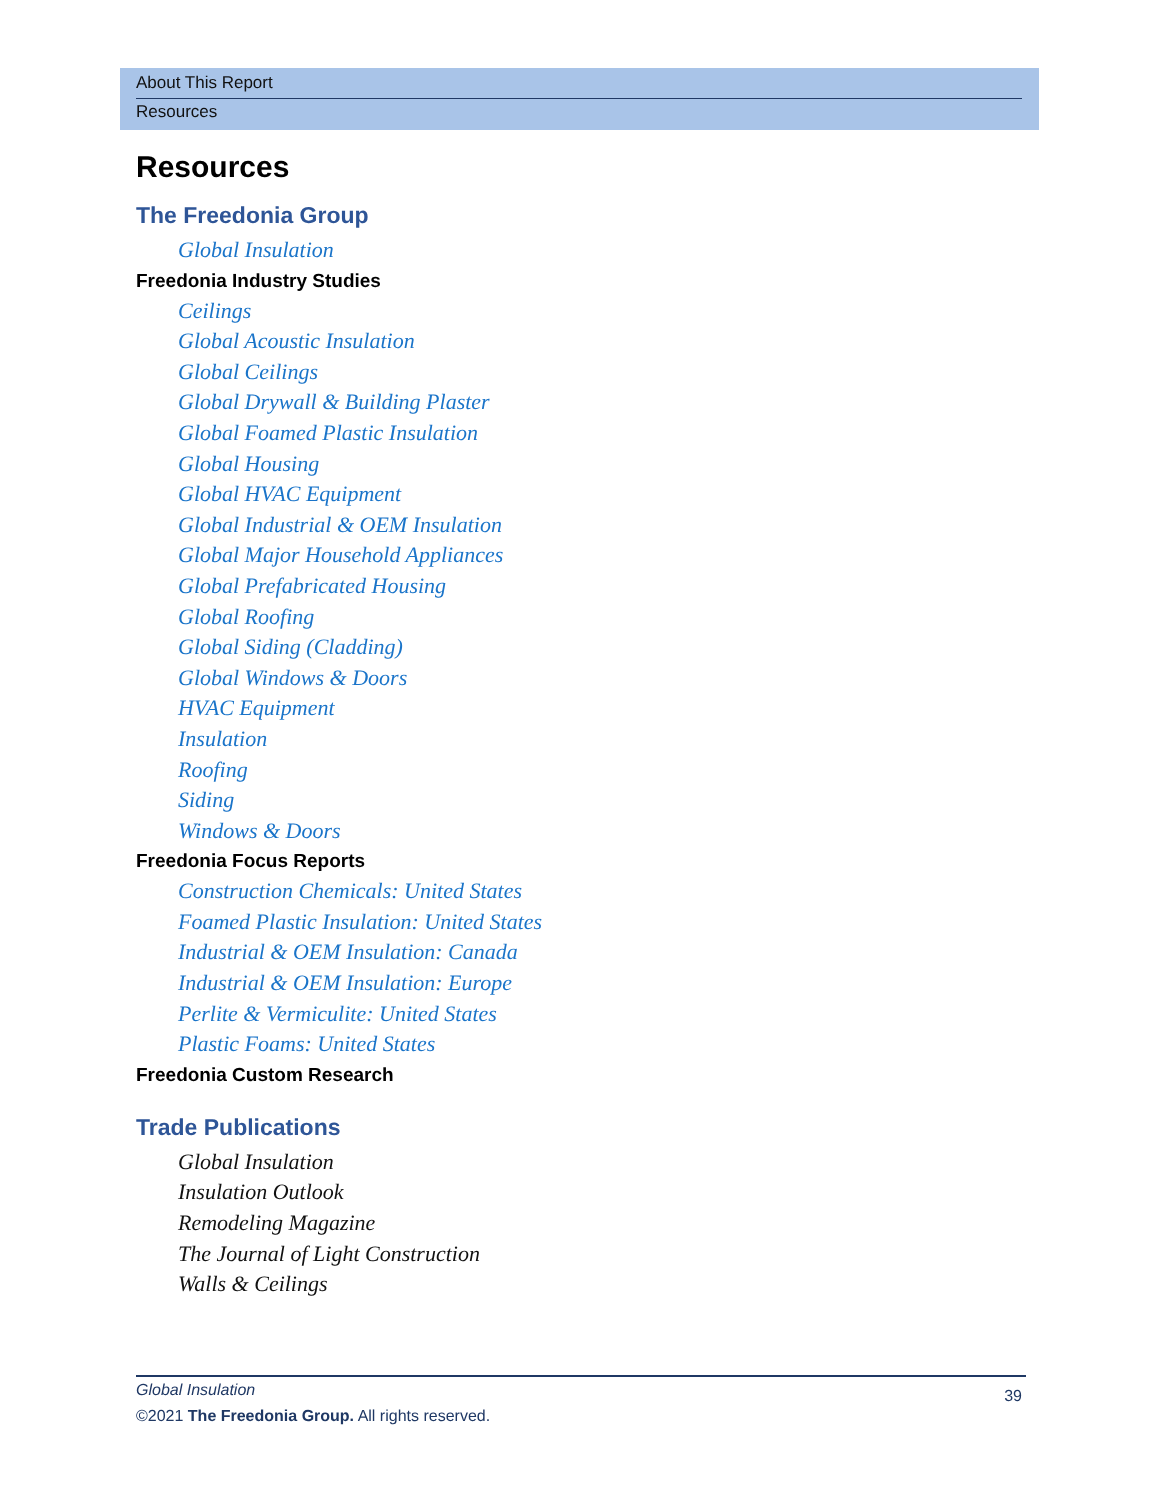About This Report
Resources
Resources
The Freedonia Group
Global Insulation
Freedonia Industry Studies
Ceilings
Global Acoustic Insulation
Global Ceilings
Global Drywall & Building Plaster
Global Foamed Plastic Insulation
Global Housing
Global HVAC Equipment
Global Industrial & OEM Insulation
Global Major Household Appliances
Global Prefabricated Housing
Global Roofing
Global Siding (Cladding)
Global Windows & Doors
HVAC Equipment
Insulation
Roofing
Siding
Windows & Doors
Freedonia Focus Reports
Construction Chemicals: United States
Foamed Plastic Insulation: United States
Industrial & OEM Insulation: Canada
Industrial & OEM Insulation: Europe
Perlite & Vermiculite: United States
Plastic Foams: United States
Freedonia Custom Research
Trade Publications
Global Insulation
Insulation Outlook
Remodeling Magazine
The Journal of Light Construction
Walls & Ceilings
Global Insulation 39
©2021 The Freedonia Group. All rights reserved.